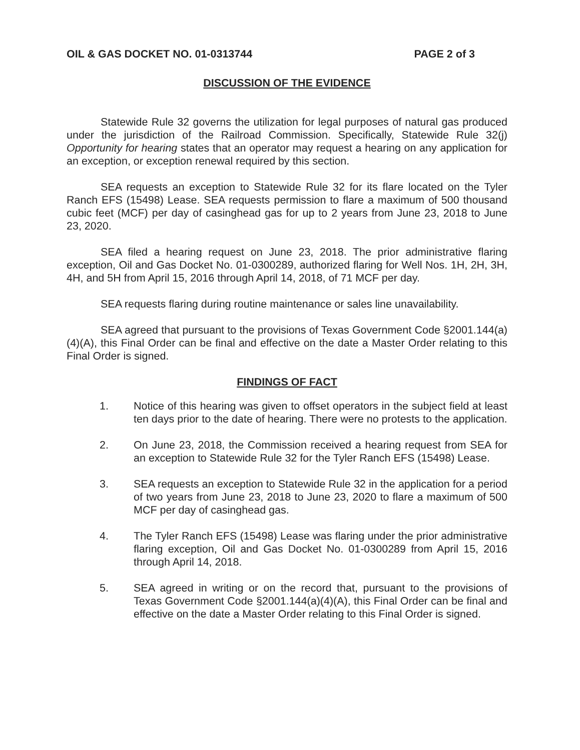OIL & GAS DOCKET NO. 01-0313744 PAGE 2 of 3
DISCUSSION OF THE EVIDENCE
Statewide Rule 32 governs the utilization for legal purposes of natural gas produced under the jurisdiction of the Railroad Commission. Specifically, Statewide Rule 32(j) Opportunity for hearing states that an operator may request a hearing on any application for an exception, or exception renewal required by this section.
SEA requests an exception to Statewide Rule 32 for its flare located on the Tyler Ranch EFS (15498) Lease. SEA requests permission to flare a maximum of 500 thousand cubic feet (MCF) per day of casinghead gas for up to 2 years from June 23, 2018 to June 23, 2020.
SEA filed a hearing request on June 23, 2018. The prior administrative flaring exception, Oil and Gas Docket No. 01-0300289, authorized flaring for Well Nos. 1H, 2H, 3H, 4H, and 5H from April 15, 2016 through April 14, 2018, of 71 MCF per day.
SEA requests flaring during routine maintenance or sales line unavailability.
SEA agreed that pursuant to the provisions of Texas Government Code §2001.144(a)(4)(A), this Final Order can be final and effective on the date a Master Order relating to this Final Order is signed.
FINDINGS OF FACT
1. Notice of this hearing was given to offset operators in the subject field at least ten days prior to the date of hearing. There were no protests to the application.
2. On June 23, 2018, the Commission received a hearing request from SEA for an exception to Statewide Rule 32 for the Tyler Ranch EFS (15498) Lease.
3. SEA requests an exception to Statewide Rule 32 in the application for a period of two years from June 23, 2018 to June 23, 2020 to flare a maximum of 500 MCF per day of casinghead gas.
4. The Tyler Ranch EFS (15498) Lease was flaring under the prior administrative flaring exception, Oil and Gas Docket No. 01-0300289 from April 15, 2016 through April 14, 2018.
5. SEA agreed in writing or on the record that, pursuant to the provisions of Texas Government Code §2001.144(a)(4)(A), this Final Order can be final and effective on the date a Master Order relating to this Final Order is signed.